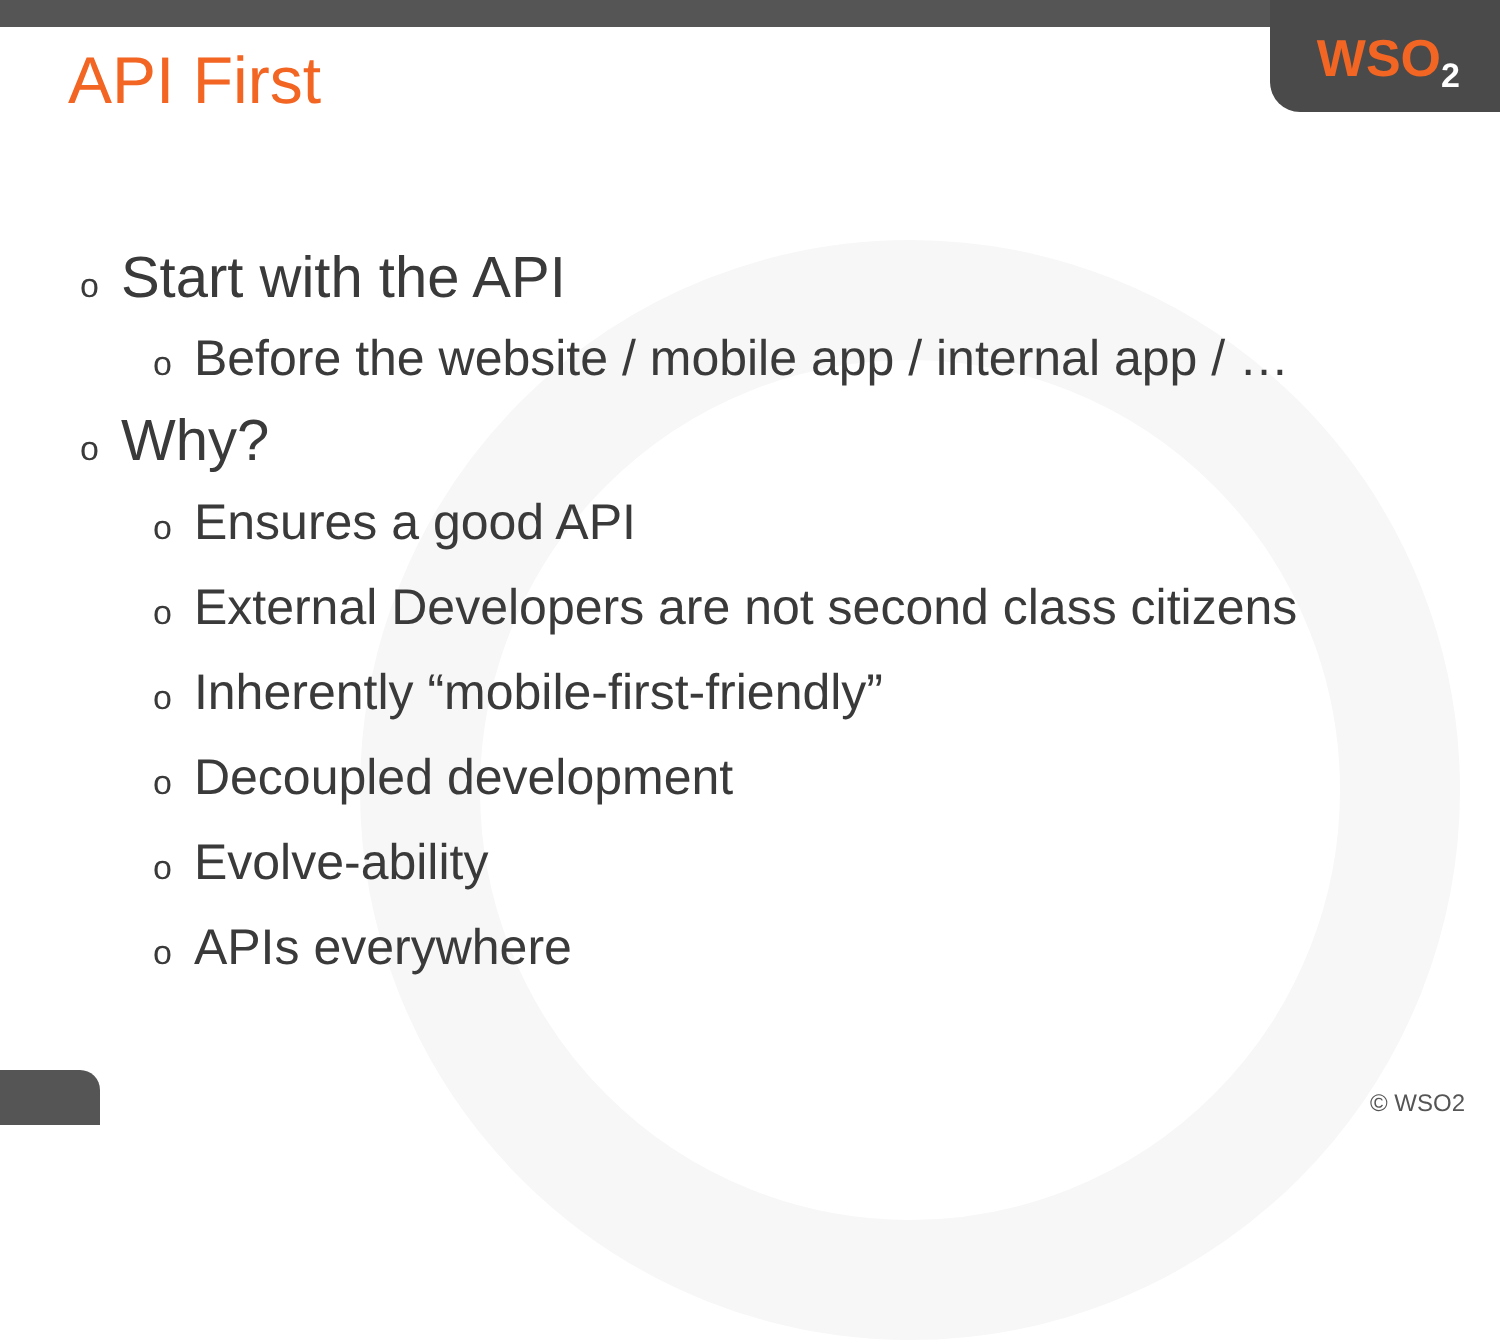WSO<sub>2</sub>
API First
o Start with the API
o Before the website / mobile app / internal app / …
o Why?
o Ensures a good API
o External Developers are not second class citizens
o Inherently “mobile-first-friendly”
o Decoupled development
o Evolve-ability
o APIs everywhere
© WSO2